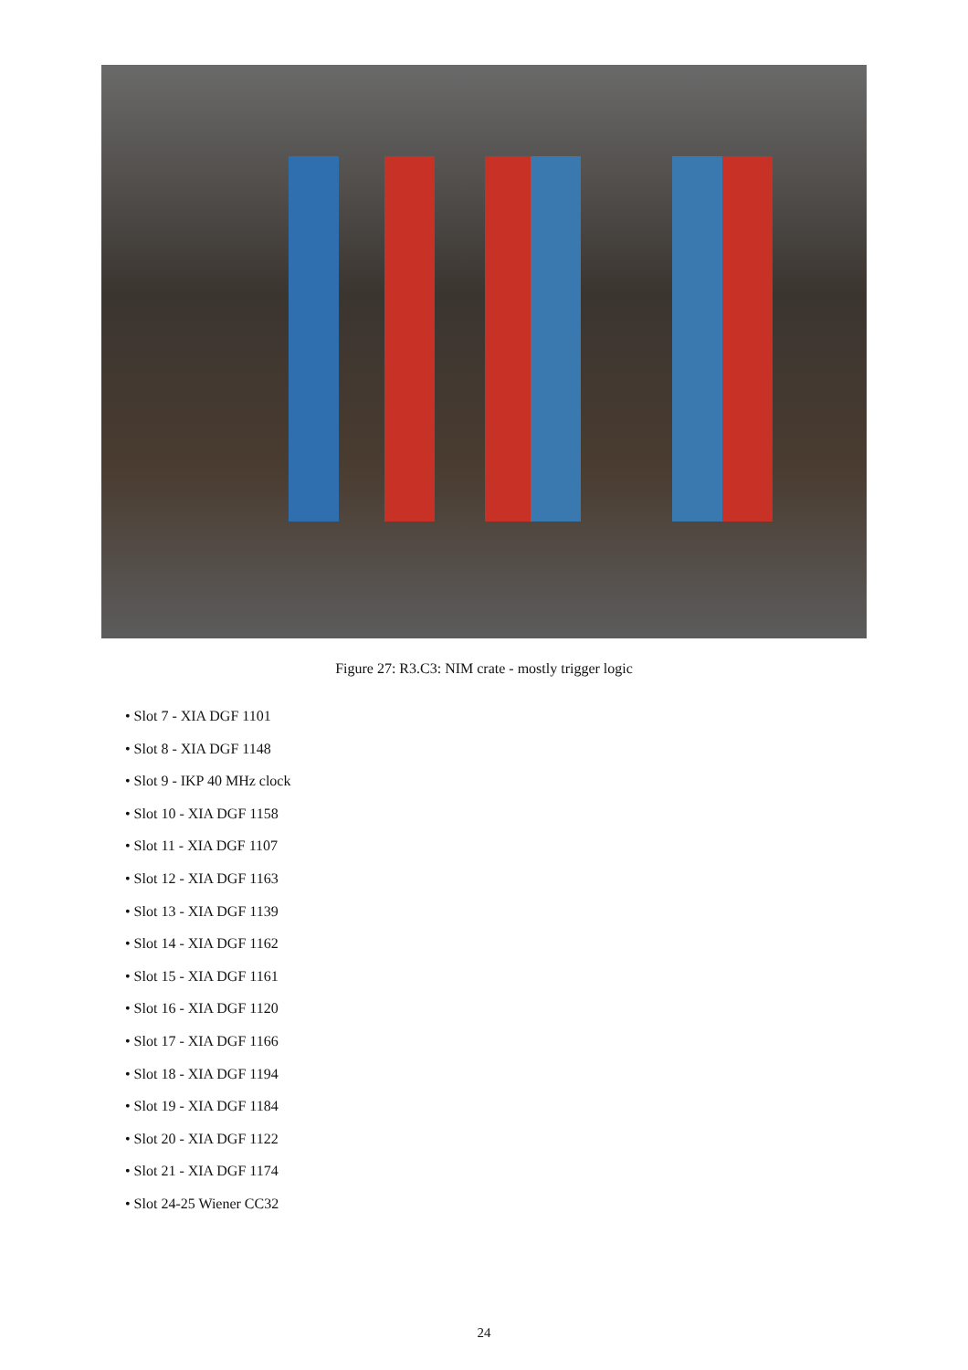Figure 27: R3.C3: NIM crate - mostly trigger logic
• Slot 7 - XIA DGF 1101
• Slot 8 - XIA DGF 1148
• Slot 9 - IKP 40 MHz clock
• Slot 10 - XIA DGF 1158
• Slot 11 - XIA DGF 1107
• Slot 12 - XIA DGF 1163
• Slot 13 - XIA DGF 1139
• Slot 14 - XIA DGF 1162
• Slot 15 - XIA DGF 1161
• Slot 16 - XIA DGF 1120
• Slot 17 - XIA DGF 1166
• Slot 18 - XIA DGF 1194
• Slot 19 - XIA DGF 1184
• Slot 20 - XIA DGF 1122
• Slot 21 - XIA DGF 1174
• Slot 24-25 Wiener CC32
24